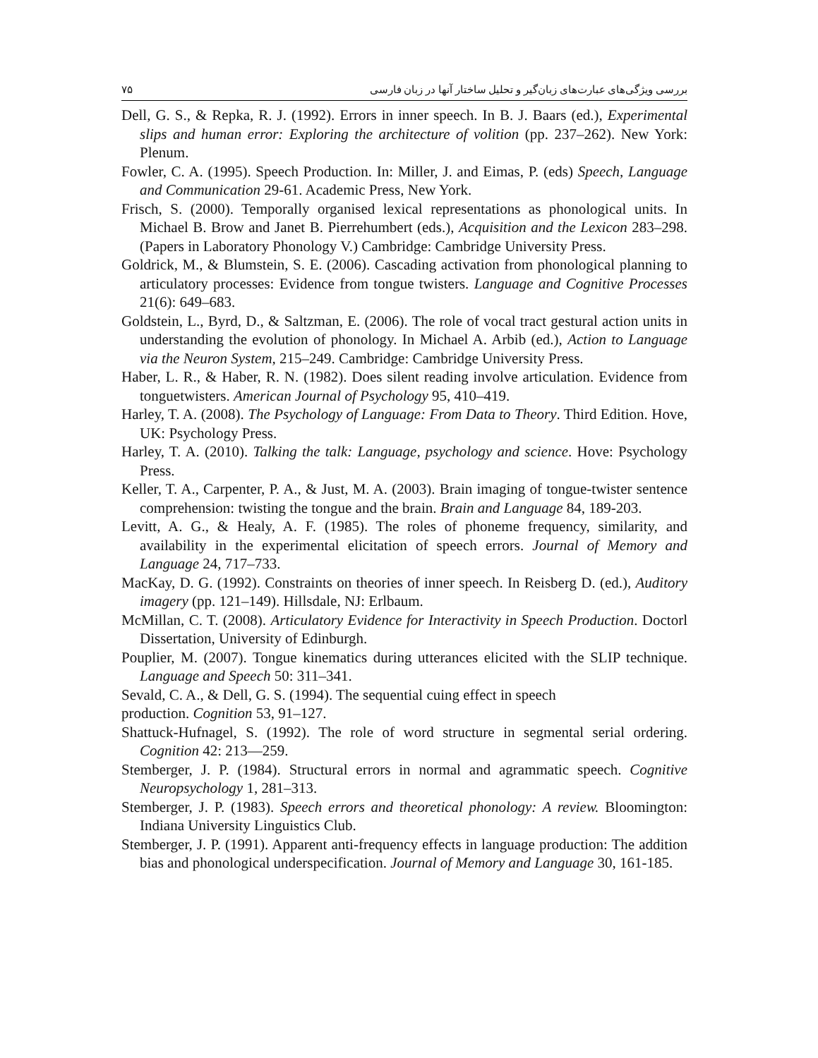۷۵ بررسی ویژگی‌های عبارت‌های زبان‌گیر و تحلیل ساختار آنها در زبان فارسی
Dell, G. S., & Repka, R. J. (1992). Errors in inner speech. In B. J. Baars (ed.), Experimental slips and human error: Exploring the architecture of volition (pp. 237–262). New York: Plenum.
Fowler, C. A. (1995). Speech Production. In: Miller, J. and Eimas, P. (eds) Speech, Language and Communication 29-61. Academic Press, New York.
Frisch, S. (2000). Temporally organised lexical representations as phonological units. In Michael B. Brow and Janet B. Pierrehumbert (eds.), Acquisition and the Lexicon 283–298. (Papers in Laboratory Phonology V.) Cambridge: Cambridge University Press.
Goldrick, M., & Blumstein, S. E. (2006). Cascading activation from phonological planning to articulatory processes: Evidence from tongue twisters. Language and Cognitive Processes 21(6): 649–683.
Goldstein, L., Byrd, D., & Saltzman, E. (2006). The role of vocal tract gestural action units in understanding the evolution of phonology. In Michael A. Arbib (ed.), Action to Language via the Neuron System, 215–249. Cambridge: Cambridge University Press.
Haber, L. R., & Haber, R. N. (1982). Does silent reading involve articulation. Evidence from tonguetwisters. American Journal of Psychology 95, 410–419.
Harley, T. A. (2008). The Psychology of Language: From Data to Theory. Third Edition. Hove, UK: Psychology Press.
Harley, T. A. (2010). Talking the talk: Language, psychology and science. Hove: Psychology Press.
Keller, T. A., Carpenter, P. A., & Just, M. A. (2003). Brain imaging of tongue-twister sentence comprehension: twisting the tongue and the brain. Brain and Language 84, 189-203.
Levitt, A. G., & Healy, A. F. (1985). The roles of phoneme frequency, similarity, and availability in the experimental elicitation of speech errors. Journal of Memory and Language 24, 717–733.
MacKay, D. G. (1992). Constraints on theories of inner speech. In Reisberg D. (ed.), Auditory imagery (pp. 121–149). Hillsdale, NJ: Erlbaum.
McMillan, C. T. (2008). Articulatory Evidence for Interactivity in Speech Production. Doctorl Dissertation, University of Edinburgh.
Pouplier, M. (2007). Tongue kinematics during utterances elicited with the SLIP technique. Language and Speech 50: 311–341.
Sevald, C. A., & Dell, G. S. (1994). The sequential cuing effect in speech
production. Cognition 53, 91–127.
Shattuck-Hufnagel, S. (1992). The role of word structure in segmental serial ordering. Cognition 42: 213—259.
Stemberger, J. P. (1984). Structural errors in normal and agrammatic speech. Cognitive Neuropsychology 1, 281–313.
Stemberger, J. P. (1983). Speech errors and theoretical phonology: A review. Bloomington: Indiana University Linguistics Club.
Stemberger, J. P. (1991). Apparent anti-frequency effects in language production: The addition bias and phonological underspecification. Journal of Memory and Language 30, 161-185.